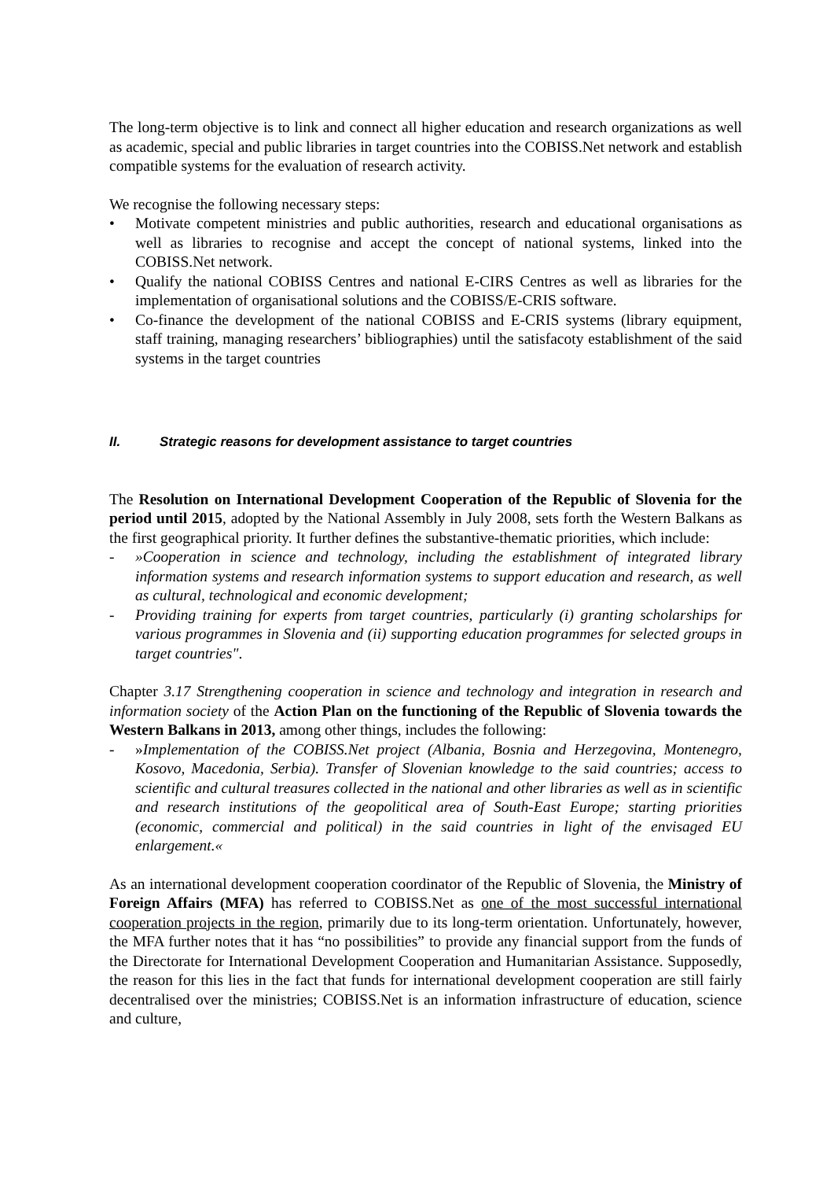The long-term objective is to link and connect all higher education and research organizations as well as academic, special and public libraries in target countries into the COBISS.Net network and establish compatible systems for the evaluation of research activity.
We recognise the following necessary steps:
• Motivate competent ministries and public authorities, research and educational organisations as well as libraries to recognise and accept the concept of national systems, linked into the COBISS.Net network.
• Qualify the national COBISS Centres and national E-CIRS Centres as well as libraries for the implementation of organisational solutions and the COBISS/E-CRIS software.
• Co-finance the development of the national COBISS and E-CRIS systems (library equipment, staff training, managing researchers’ bibliographies) until the satisfacoty establishment of the said systems in the target countries
II. Strategic reasons for development assistance to target countries
The Resolution on International Development Cooperation of the Republic of Slovenia for the period until 2015, adopted by the National Assembly in July 2008, sets forth the Western Balkans as the first geographical priority. It further defines the substantive-thematic priorities, which include:
- »Cooperation in science and technology, including the establishment of integrated library information systems and research information systems to support education and research, as well as cultural, technological and economic development;
- Providing training for experts from target countries, particularly (i) granting scholarships for various programmes in Slovenia and (ii) supporting education programmes for selected groups in target countries".
Chapter 3.17 Strengthening cooperation in science and technology and integration in research and information society of the Action Plan on the functioning of the Republic of Slovenia towards the Western Balkans in 2013, among other things, includes the following:
- »Implementation of the COBISS.Net project (Albania, Bosnia and Herzegovina, Montenegro, Kosovo, Macedonia, Serbia). Transfer of Slovenian knowledge to the said countries; access to scientific and cultural treasures collected in the national and other libraries as well as in scientific and research institutions of the geopolitical area of South-East Europe; starting priorities (economic, commercial and political) in the said countries in light of the envisaged EU enlargement.«
As an international development cooperation coordinator of the Republic of Slovenia, the Ministry of Foreign Affairs (MFA) has referred to COBISS.Net as one of the most successful international cooperation projects in the region, primarily due to its long-term orientation. Unfortunately, however, the MFA further notes that it has “no possibilities” to provide any financial support from the funds of the Directorate for International Development Cooperation and Humanitarian Assistance. Supposedly, the reason for this lies in the fact that funds for international development cooperation are still fairly decentralised over the ministries; COBISS.Net is an information infrastructure of education, science and culture,